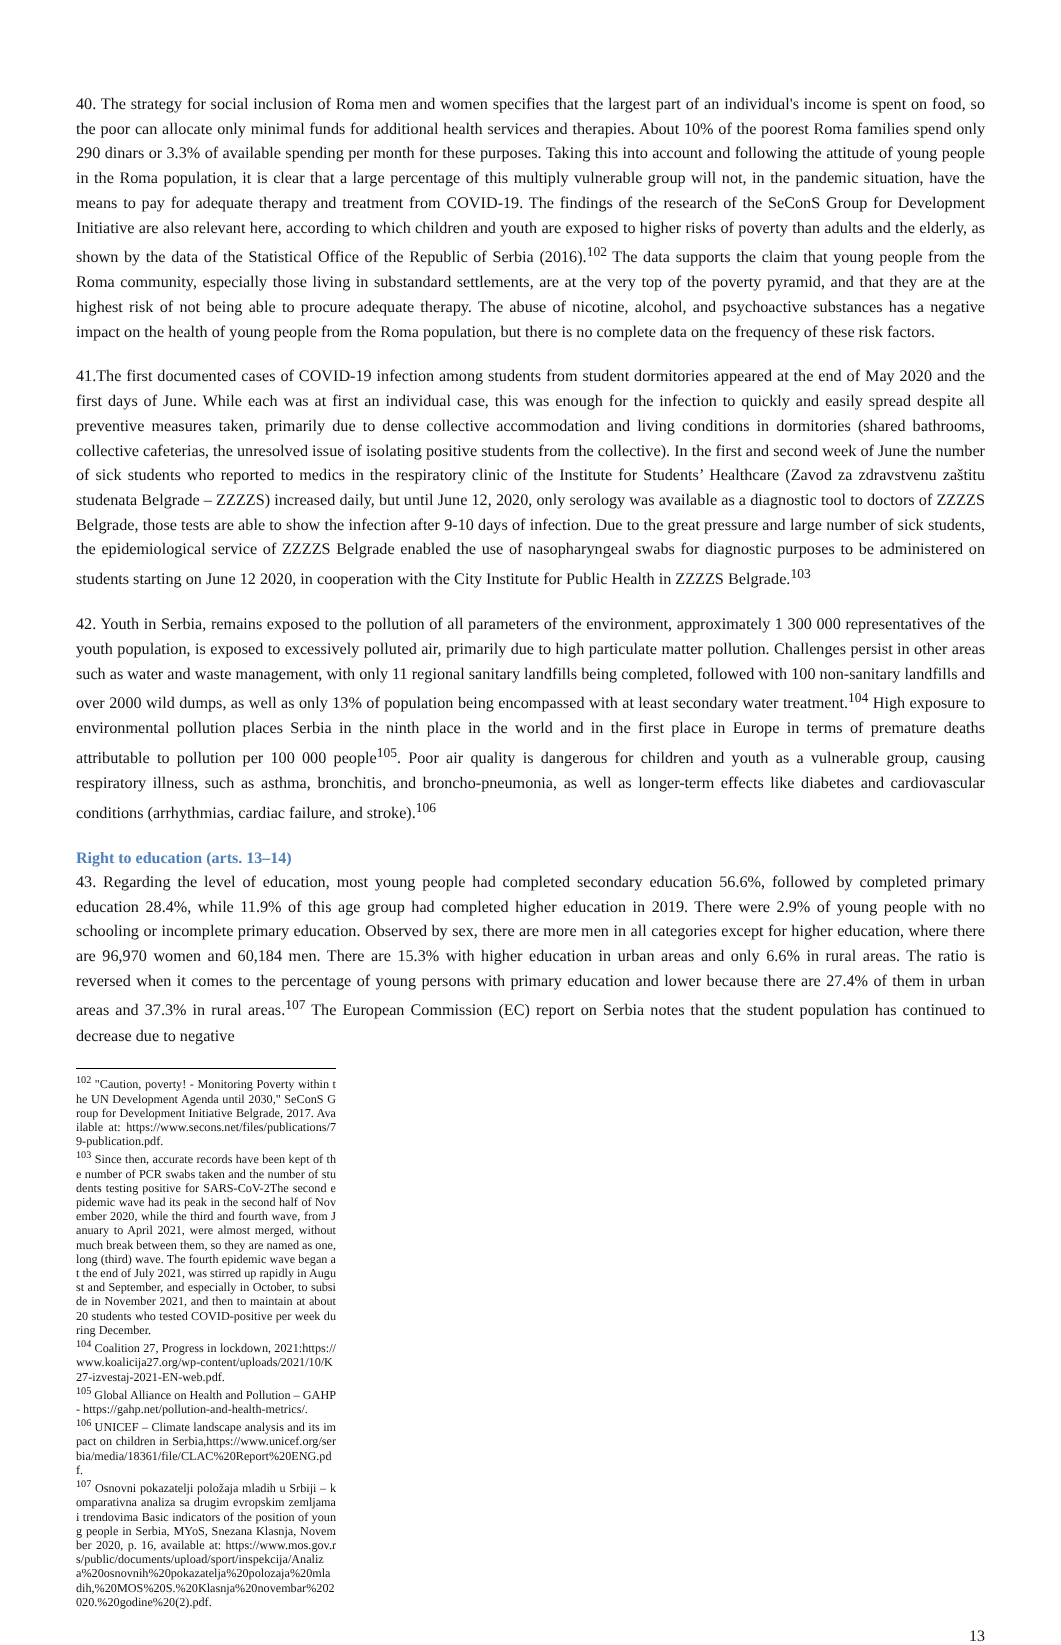40. The strategy for social inclusion of Roma men and women specifies that the largest part of an individual's income is spent on food, so the poor can allocate only minimal funds for additional health services and therapies. About 10% of the poorest Roma families spend only 290 dinars or 3.3% of available spending per month for these purposes. Taking this into account and following the attitude of young people in the Roma population, it is clear that a large percentage of this multiply vulnerable group will not, in the pandemic situation, have the means to pay for adequate therapy and treatment from COVID-19. The findings of the research of the SeConS Group for Development Initiative are also relevant here, according to which children and youth are exposed to higher risks of poverty than adults and the elderly, as shown by the data of the Statistical Office of the Republic of Serbia (2016).<sup>102</sup> The data supports the claim that young people from the Roma community, especially those living in substandard settlements, are at the very top of the poverty pyramid, and that they are at the highest risk of not being able to procure adequate therapy. The abuse of nicotine, alcohol, and psychoactive substances has a negative impact on the health of young people from the Roma population, but there is no complete data on the frequency of these risk factors.
41.The first documented cases of COVID-19 infection among students from student dormitories appeared at the end of May 2020 and the first days of June. While each was at first an individual case, this was enough for the infection to quickly and easily spread despite all preventive measures taken, primarily due to dense collective accommodation and living conditions in dormitories (shared bathrooms, collective cafeterias, the unresolved issue of isolating positive students from the collective). In the first and second week of June the number of sick students who reported to medics in the respiratory clinic of the Institute for Students’ Healthcare (Zavod za zdravstvenu zaštitu studenata Belgrade – ZZZZS) increased daily, but until June 12, 2020, only serology was available as a diagnostic tool to doctors of ZZZZS Belgrade, those tests are able to show the infection after 9-10 days of infection. Due to the great pressure and large number of sick students, the epidemiological service of ZZZZS Belgrade enabled the use of nasopharyngeal swabs for diagnostic purposes to be administered on students starting on June 12 2020, in cooperation with the City Institute for Public Health in ZZZZS Belgrade.<sup>103</sup>
42. Youth in Serbia, remains exposed to the pollution of all parameters of the environment, approximately 1 300 000 representatives of the youth population, is exposed to excessively polluted air, primarily due to high particulate matter pollution. Challenges persist in other areas such as water and waste management, with only 11 regional sanitary landfills being completed, followed with 100 non-sanitary landfills and over 2000 wild dumps, as well as only 13% of population being encompassed with at least secondary water treatment.<sup>104</sup> High exposure to environmental pollution places Serbia in the ninth place in the world and in the first place in Europe in terms of premature deaths attributable to pollution per 100 000 people<sup>105</sup>. Poor air quality is dangerous for children and youth as a vulnerable group, causing respiratory illness, such as asthma, bronchitis, and broncho-pneumonia, as well as longer-term effects like diabetes and cardiovascular conditions (arrhythmias, cardiac failure, and stroke).<sup>106</sup>
Right to education (arts. 13–14)
43. Regarding the level of education, most young people had completed secondary education 56.6%, followed by completed primary education 28.4%, while 11.9% of this age group had completed higher education in 2019. There were 2.9% of young people with no schooling or incomplete primary education. Observed by sex, there are more men in all categories except for higher education, where there are 96,970 women and 60,184 men. There are 15.3% with higher education in urban areas and only 6.6% in rural areas. The ratio is reversed when it comes to the percentage of young persons with primary education and lower because there are 27.4% of them in urban areas and 37.3% in rural areas.<sup>107</sup> The European Commission (EC) report on Serbia notes that the student population has continued to decrease due to negative
<sup>102</sup> "Caution, poverty! - Monitoring Poverty within the UN Development Agenda until 2030," SeConS Group for Development Initiative Belgrade, 2017. Available at: https://www.secons.net/files/publications/79-publication.pdf.
<sup>103</sup> Since then, accurate records have been kept of the number of PCR swabs taken and the number of students testing positive for SARS-CoV-2The second epidemic wave had its peak in the second half of November 2020, while the third and fourth wave, from January to April 2021, were almost merged, without much break between them, so they are named as one, long (third) wave. The fourth epidemic wave began at the end of July 2021, was stirred up rapidly in August and September, and especially in October, to subside in November 2021, and then to maintain at about 20 students who tested COVID-positive per week during December.
<sup>104</sup> Coalition 27, Progress in lockdown, 2021:https://www.koalicija27.org/wp-content/uploads/2021/10/K27-izvestaj-2021-EN-web.pdf.
<sup>105</sup> Global Alliance on Health and Pollution – GAHP - https://gahp.net/pollution-and-health-metrics/.
<sup>106</sup> UNICEF – Climate landscape analysis and its impact on children in Serbia,https://www.unicef.org/serbia/media/18361/file/CLAC%20Report%20ENG.pdf.
<sup>107</sup> Osnovni pokazatelji položaja mladih u Srbiji – komparativna analiza sa drugim evropskim zemljama i trendovima Basic indicators of the position of young people in Serbia, MYoS, Snezana Klasnja, November 2020, p. 16, available at: https://www.mos.gov.rs/public/documents/upload/sport/inspekcija/Analiza%20osnovnih%20pokazatelja%20polozaja%20mladih,%20MOS%20S.%20Klasnja%20novembar%202020.%20godine%20(2).pdf.
13